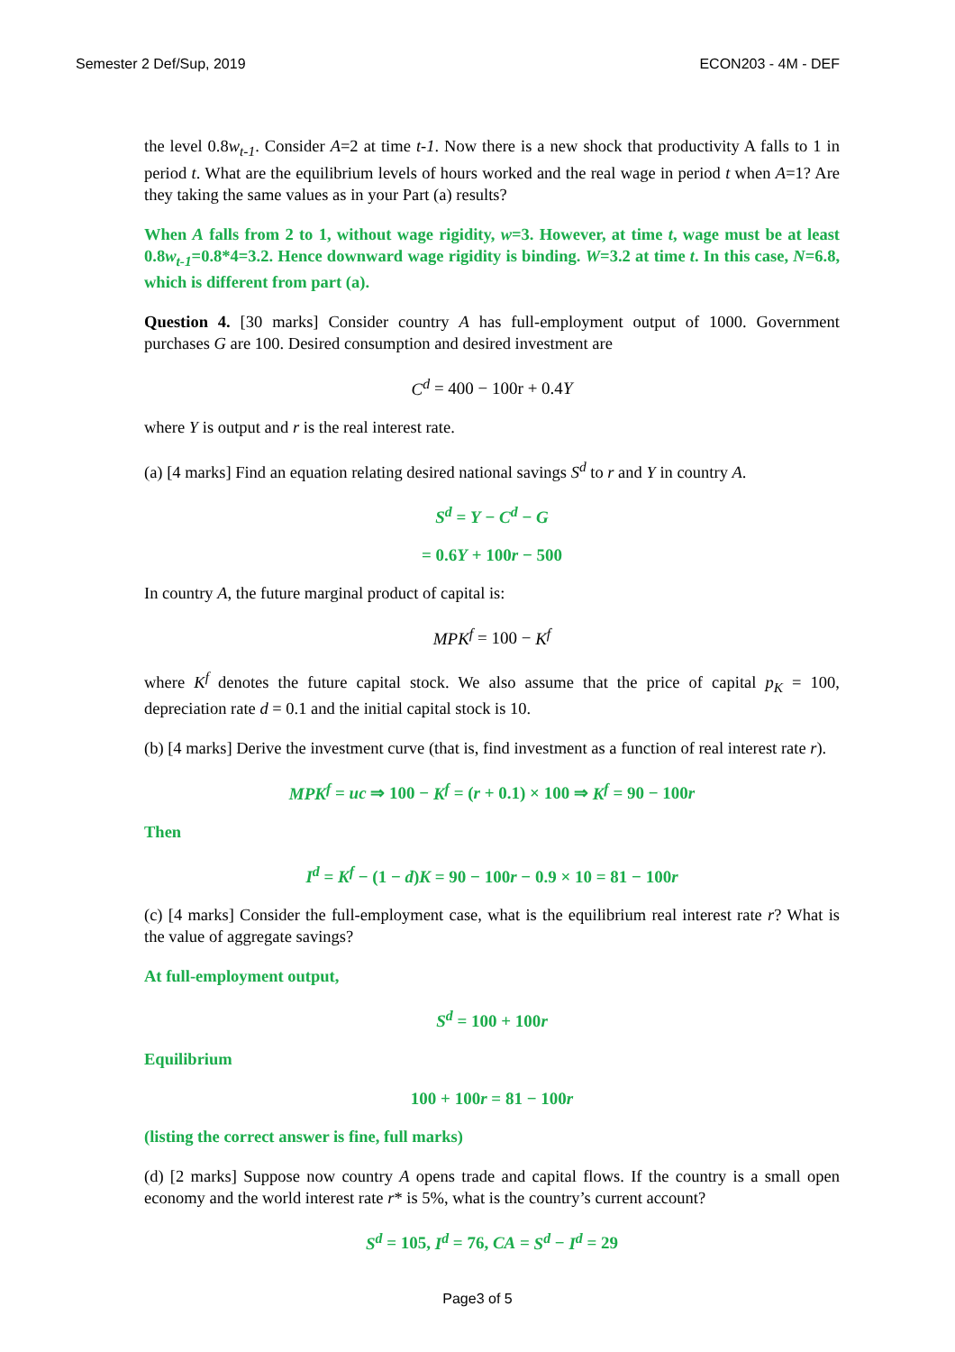Semester 2 Def/Sup, 2019 ECON203 - 4M - DEF
the level 0.8w<sub>t-1</sub>. Consider A=2 at time t-1. Now there is a new shock that productivity A falls to 1 in period t. What are the equilibrium levels of hours worked and the real wage in period t when A=1? Are they taking the same values as in your Part (a) results?
When A falls from 2 to 1, without wage rigidity, w=3. However, at time t, wage must be at least 0.8w<sub>t-1</sub>=0.8*4=3.2. Hence downward wage rigidity is binding. W=3.2 at time t. In this case, N=6.8, which is different from part (a).
Question 4. [30 marks] Consider country A has full-employment output of 1000. Government purchases G are 100. Desired consumption and desired investment are
C<sup>d</sup> = 400 − 100r + 0.4Y
where Y is output and r is the real interest rate.
(a) [4 marks] Find an equation relating desired national savings S<sup>d</sup> to r and Y in country A.
S<sup>d</sup> = Y − C<sup>d</sup> − G
= 0.6Y + 100r − 500
In country A, the future marginal product of capital is:
MPK<sup>f</sup> = 100 − K<sup>f</sup>
where K<sup>f</sup> denotes the future capital stock. We also assume that the price of capital p<sub>K</sub> = 100, depreciation rate d = 0.1 and the initial capital stock is 10.
(b) [4 marks] Derive the investment curve (that is, find investment as a function of real interest rate r).
MPK<sup>f</sup> = uc ⇒ 100 − K<sup>f</sup> = (r + 0.1) × 100 ⇒ K<sup>f</sup> = 90 − 100r
Then
I<sup>d</sup> = K<sup>f</sup> − (1 − d)K = 90 − 100r − 0.9 × 10 = 81 − 100r
(c) [4 marks] Consider the full-employment case, what is the equilibrium real interest rate r? What is the value of aggregate savings?
At full-employment output,
S<sup>d</sup> = 100 + 100r
Equilibrium
100 + 100r = 81 − 100r
(listing the correct answer is fine, full marks)
(d) [2 marks] Suppose now country A opens trade and capital flows. If the country is a small open economy and the world interest rate r* is 5%, what is the country’s current account?
S<sup>d</sup> = 105, I<sup>d</sup> = 76, CA = S<sup>d</sup> − I<sup>d</sup> = 29
Page3 of 5